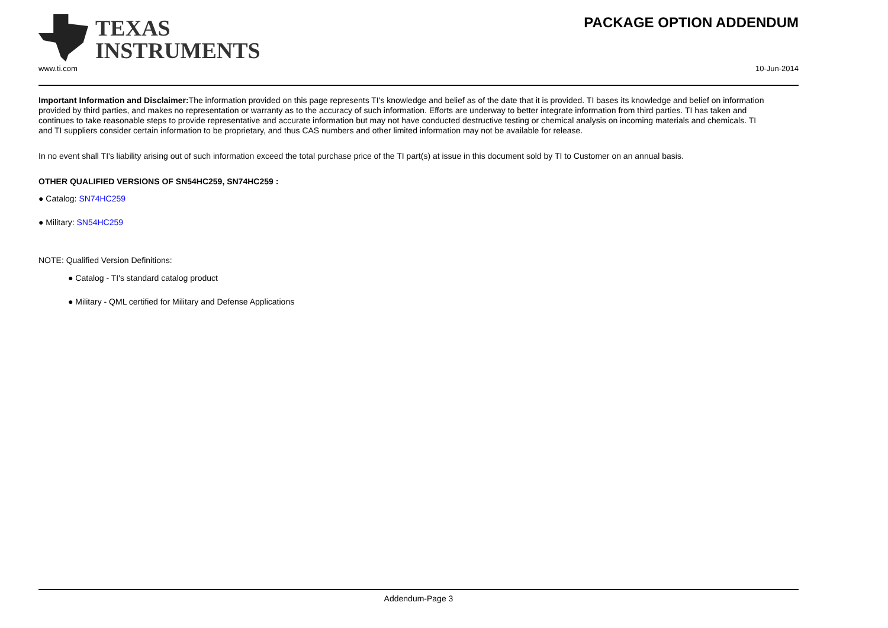TEXAS
INSTRUMENTS
PACKAGE OPTION ADDENDUM
www.ti.com 10-Jun-2014
Important Information and Disclaimer: The information provided on this page represents TI's knowledge and belief as of the date that it is provided. TI bases its knowledge and belief on information provided by third parties, and makes no representation or warranty as to the accuracy of such information. Efforts are underway to better integrate information from third parties. TI has taken and continues to take reasonable steps to provide representative and accurate information but may not have conducted destructive testing or chemical analysis on incoming materials and chemicals. TI and TI suppliers consider certain information to be proprietary, and thus CAS numbers and other limited information may not be available for release.
In no event shall TI's liability arising out of such information exceed the total purchase price of the TI part(s) at issue in this document sold by TI to Customer on an annual basis.
OTHER QUALIFIED VERSIONS OF SN54HC259, SN74HC259 :
● Catalog: SN74HC259
● Military: SN54HC259
NOTE: Qualified Version Definitions:
● Catalog - TI's standard catalog product
● Military - QML certified for Military and Defense Applications
Addendum-Page 3